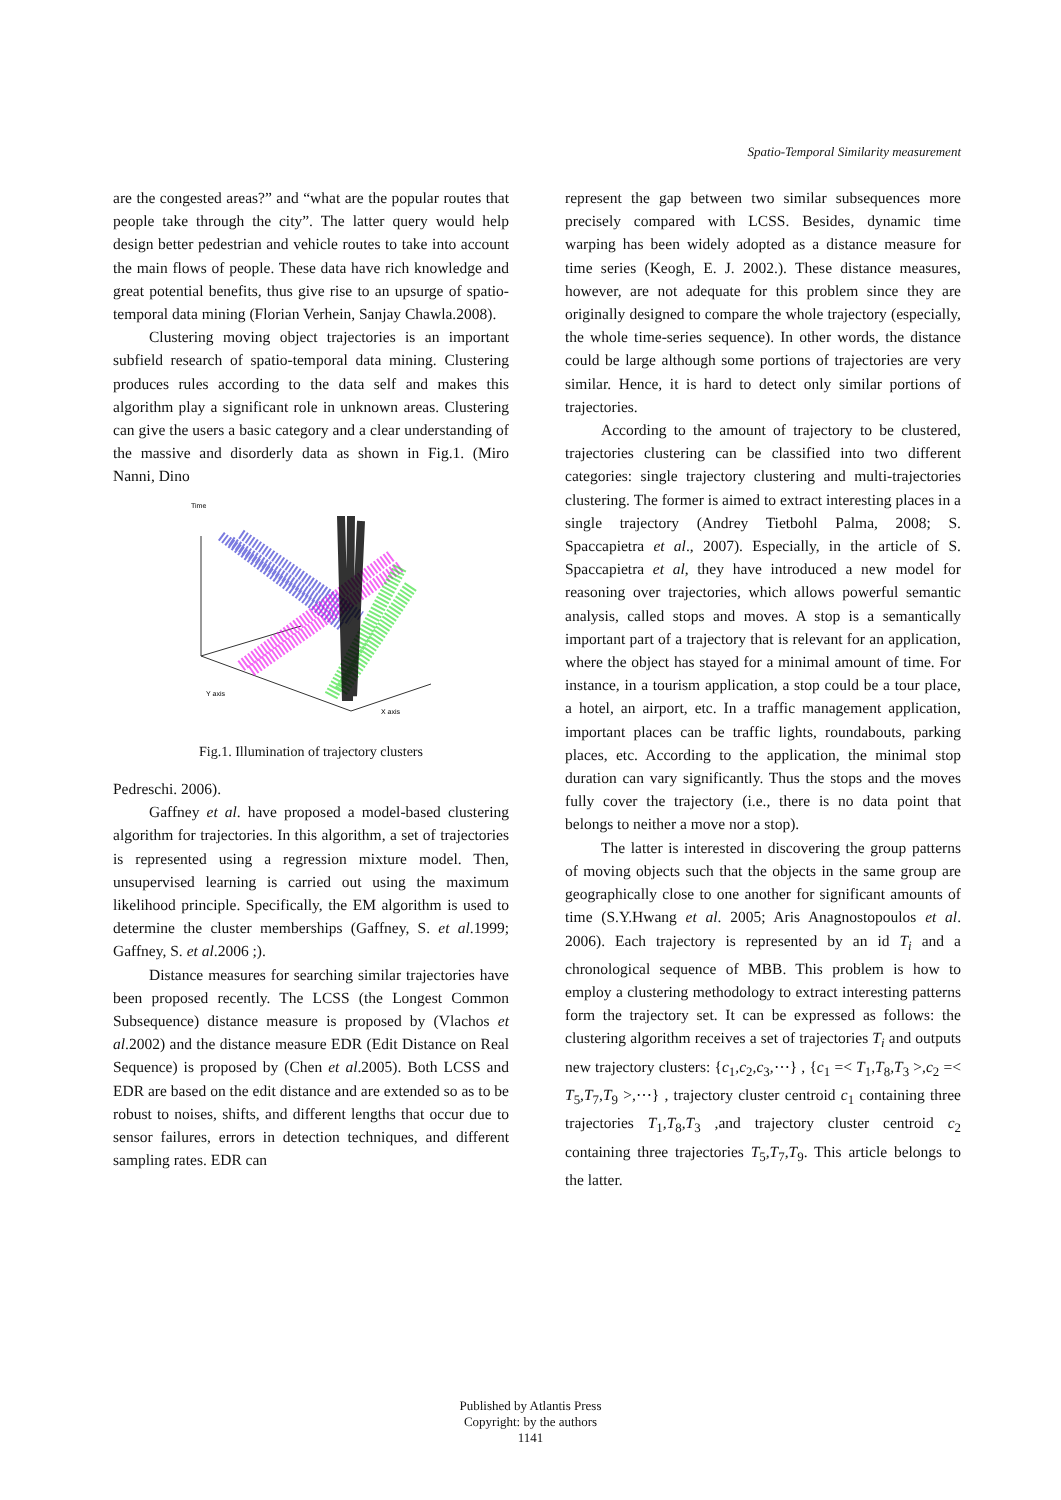Spatio-Temporal Similarity measurement
are the congested areas?” and “what are the popular routes that people take through the city”. The latter query would help design better pedestrian and vehicle routes to take into account the main flows of people. These data have rich knowledge and great potential benefits, thus give rise to an upsurge of spatio-temporal data mining (Florian Verhein, Sanjay Chawla.2008).
Clustering moving object trajectories is an important subfield research of spatio-temporal data mining. Clustering produces rules according to the data self and makes this algorithm play a significant role in unknown areas. Clustering can give the users a basic category and a clear understanding of the massive and disorderly data as shown in Fig.1. (Miro Nanni, Dino
Time
Y axis
X axis
Fig.1. Illumination of trajectory clusters
Pedreschi. 2006).
Gaffney et al. have proposed a model-based clustering algorithm for trajectories. In this algorithm, a set of trajectories is represented using a regression mixture model. Then, unsupervised learning is carried out using the maximum likelihood principle. Specifically, the EM algorithm is used to determine the cluster memberships (Gaffney, S. et al.1999; Gaffney, S. et al.2006 ;).
Distance measures for searching similar trajectories have been proposed recently. The LCSS (the Longest Common Subsequence) distance measure is proposed by (Vlachos et al.2002) and the distance measure EDR (Edit Distance on Real Sequence) is proposed by (Chen et al.2005). Both LCSS and EDR are based on the edit distance and are extended so as to be robust to noises, shifts, and different lengths that occur due to sensor failures, errors in detection techniques, and different sampling rates. EDR can
represent the gap between two similar subsequences more precisely compared with LCSS. Besides, dynamic time warping has been widely adopted as a distance measure for time series (Keogh, E. J. 2002.). These distance measures, however, are not adequate for this problem since they are originally designed to compare the whole trajectory (especially, the whole time-series sequence). In other words, the distance could be large although some portions of trajectories are very similar. Hence, it is hard to detect only similar portions of trajectories.
According to the amount of trajectory to be clustered, trajectories clustering can be classified into two different categories: single trajectory clustering and multi-trajectories clustering. The former is aimed to extract interesting places in a single trajectory (Andrey Tietbohl Palma, 2008; S. Spaccapietra et al., 2007). Especially, in the article of S. Spaccapietra et al, they have introduced a new model for reasoning over trajectories, which allows powerful semantic analysis, called stops and moves. A stop is a semantically important part of a trajectory that is relevant for an application, where the object has stayed for a minimal amount of time. For instance, in a tourism application, a stop could be a tour place, a hotel, an airport, etc. In a traffic management application, important places can be traffic lights, roundabouts, parking places, etc. According to the application, the minimal stop duration can vary significantly. Thus the stops and the moves fully cover the trajectory (i.e., there is no data point that belongs to neither a move nor a stop).
The latter is interested in discovering the group patterns of moving objects such that the objects in the same group are geographically close to one another for significant amounts of time (S.Y.Hwang et al. 2005; Aris Anagnostopoulos et al. 2006). Each trajectory is represented by an id T<sub>i</sub> and a chronological sequence of MBB. This problem is how to employ a clustering methodology to extract interesting patterns form the trajectory set. It can be expressed as follows: the clustering algorithm receives a set of trajectories T<sub>i</sub> and outputs new trajectory clusters: {c<sub>1</sub>,c<sub>2</sub>,c<sub>3</sub>,⋯} , {c<sub>1</sub> =< T<sub>1</sub>,T<sub>8</sub>,T<sub>3</sub> >,c<sub>2</sub> =< T<sub>5</sub>,T<sub>7</sub>,T<sub>9</sub> >,⋯} , trajectory cluster centroid c<sub>1</sub> containing three trajectories T<sub>1</sub>,T<sub>8</sub>,T<sub>3</sub> ,and trajectory cluster centroid c<sub>2</sub> containing three trajectories T<sub>5</sub>,T<sub>7</sub>,T<sub>9</sub>. This article belongs to the latter.
Published by Atlantis Press
Copyright: by the authors
1141